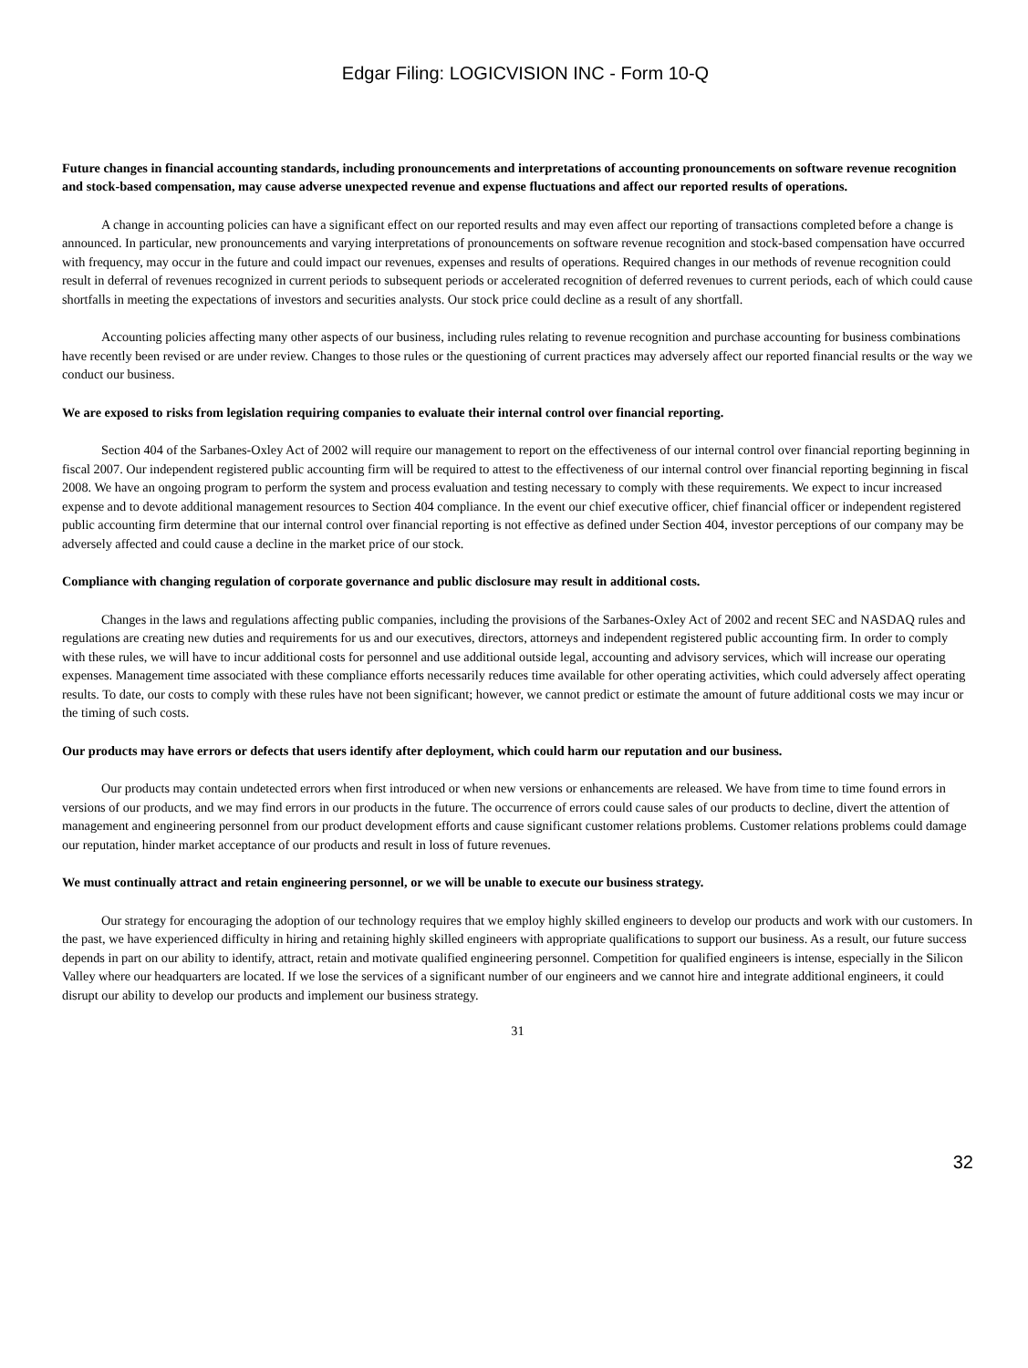Edgar Filing: LOGICVISION INC - Form 10-Q
Future changes in financial accounting standards, including pronouncements and interpretations of accounting pronouncements on software revenue recognition and stock-based compensation, may cause adverse unexpected revenue and expense fluctuations and affect our reported results of operations.
A change in accounting policies can have a significant effect on our reported results and may even affect our reporting of transactions completed before a change is announced. In particular, new pronouncements and varying interpretations of pronouncements on software revenue recognition and stock-based compensation have occurred with frequency, may occur in the future and could impact our revenues, expenses and results of operations. Required changes in our methods of revenue recognition could result in deferral of revenues recognized in current periods to subsequent periods or accelerated recognition of deferred revenues to current periods, each of which could cause shortfalls in meeting the expectations of investors and securities analysts. Our stock price could decline as a result of any shortfall.
Accounting policies affecting many other aspects of our business, including rules relating to revenue recognition and purchase accounting for business combinations have recently been revised or are under review. Changes to those rules or the questioning of current practices may adversely affect our reported financial results or the way we conduct our business.
We are exposed to risks from legislation requiring companies to evaluate their internal control over financial reporting.
Section 404 of the Sarbanes-Oxley Act of 2002 will require our management to report on the effectiveness of our internal control over financial reporting beginning in fiscal 2007. Our independent registered public accounting firm will be required to attest to the effectiveness of our internal control over financial reporting beginning in fiscal 2008. We have an ongoing program to perform the system and process evaluation and testing necessary to comply with these requirements. We expect to incur increased expense and to devote additional management resources to Section 404 compliance. In the event our chief executive officer, chief financial officer or independent registered public accounting firm determine that our internal control over financial reporting is not effective as defined under Section 404, investor perceptions of our company may be adversely affected and could cause a decline in the market price of our stock.
Compliance with changing regulation of corporate governance and public disclosure may result in additional costs.
Changes in the laws and regulations affecting public companies, including the provisions of the Sarbanes-Oxley Act of 2002 and recent SEC and NASDAQ rules and regulations are creating new duties and requirements for us and our executives, directors, attorneys and independent registered public accounting firm. In order to comply with these rules, we will have to incur additional costs for personnel and use additional outside legal, accounting and advisory services, which will increase our operating expenses. Management time associated with these compliance efforts necessarily reduces time available for other operating activities, which could adversely affect operating results. To date, our costs to comply with these rules have not been significant; however, we cannot predict or estimate the amount of future additional costs we may incur or the timing of such costs.
Our products may have errors or defects that users identify after deployment, which could harm our reputation and our business.
Our products may contain undetected errors when first introduced or when new versions or enhancements are released. We have from time to time found errors in versions of our products, and we may find errors in our products in the future. The occurrence of errors could cause sales of our products to decline, divert the attention of management and engineering personnel from our product development efforts and cause significant customer relations problems. Customer relations problems could damage our reputation, hinder market acceptance of our products and result in loss of future revenues.
We must continually attract and retain engineering personnel, or we will be unable to execute our business strategy.
Our strategy for encouraging the adoption of our technology requires that we employ highly skilled engineers to develop our products and work with our customers. In the past, we have experienced difficulty in hiring and retaining highly skilled engineers with appropriate qualifications to support our business. As a result, our future success depends in part on our ability to identify, attract, retain and motivate qualified engineering personnel. Competition for qualified engineers is intense, especially in the Silicon Valley where our headquarters are located. If we lose the services of a significant number of our engineers and we cannot hire and integrate additional engineers, it could disrupt our ability to develop our products and implement our business strategy.
31
32